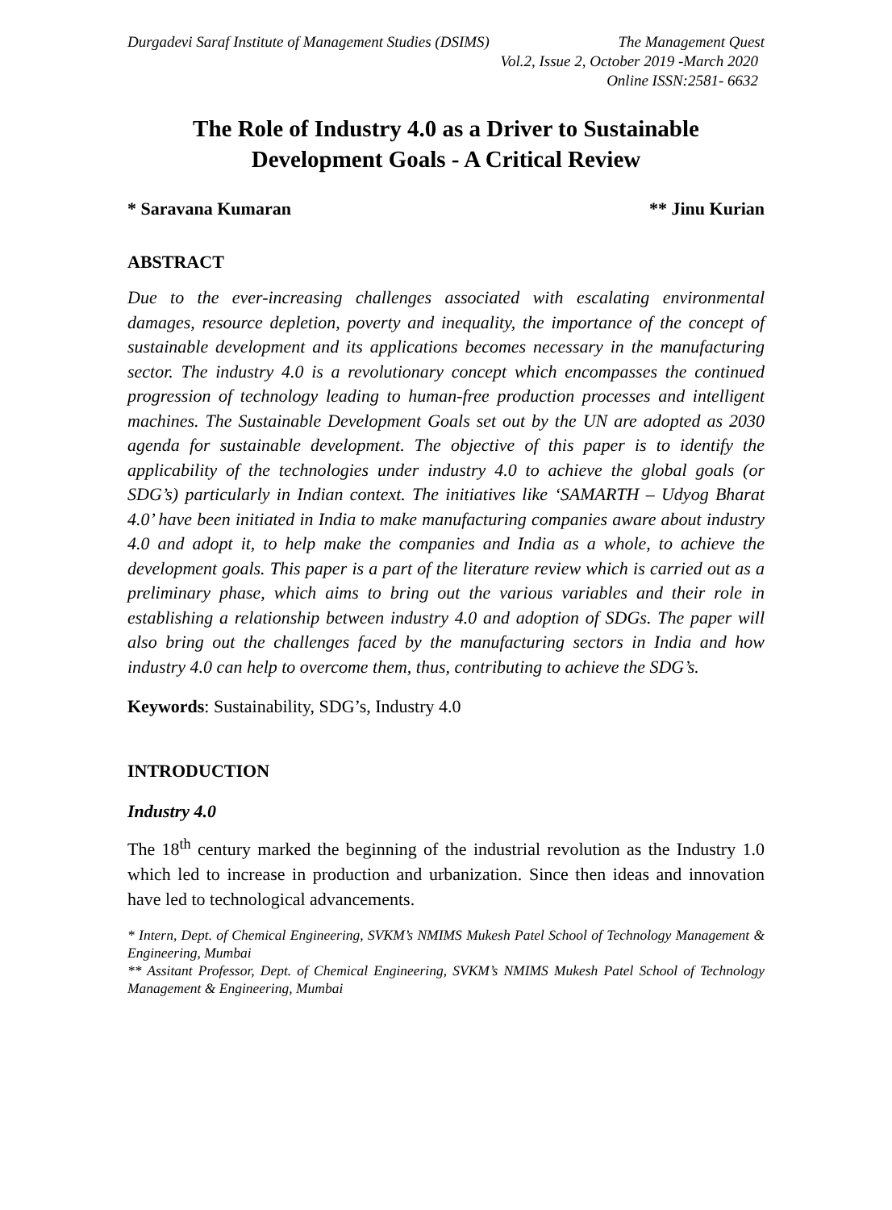Durgadevi Saraf Institute of Management Studies (DSIMS) The Management Quest
Vol.2, Issue 2, October 2019 -March 2020
Online ISSN:2581- 6632
The Role of Industry 4.0 as a Driver to Sustainable
Development Goals - A Critical Review
* Saravana Kumaran ** Jinu Kurian
ABSTRACT
Due to the ever-increasing challenges associated with escalating environmental damages, resource depletion, poverty and inequality, the importance of the concept of sustainable development and its applications becomes necessary in the manufacturing sector. The industry 4.0 is a revolutionary concept which encompasses the continued progression of technology leading to human-free production processes and intelligent machines. The Sustainable Development Goals set out by the UN are adopted as 2030 agenda for sustainable development. The objective of this paper is to identify the applicability of the technologies under industry 4.0 to achieve the global goals (or SDG’s) particularly in Indian context. The initiatives like ‘SAMARTH – Udyog Bharat 4.0’ have been initiated in India to make manufacturing companies aware about industry 4.0 and adopt it, to help make the companies and India as a whole, to achieve the development goals. This paper is a part of the literature review which is carried out as a preliminary phase, which aims to bring out the various variables and their role in establishing a relationship between industry 4.0 and adoption of SDGs. The paper will also bring out the challenges faced by the manufacturing sectors in India and how industry 4.0 can help to overcome them, thus, contributing to achieve the SDG’s.
Keywords: Sustainability, SDG’s, Industry 4.0
INTRODUCTION
Industry 4.0
The 18<sup>th</sup> century marked the beginning of the industrial revolution as the Industry 1.0 which led to increase in production and urbanization. Since then ideas and innovation have led to technological advancements.
* Intern, Dept. of Chemical Engineering, SVKM’s NMIMS Mukesh Patel School of Technology Management & Engineering, Mumbai
** Assitant Professor, Dept. of Chemical Engineering, SVKM’s NMIMS Mukesh Patel School of Technology Management & Engineering, Mumbai